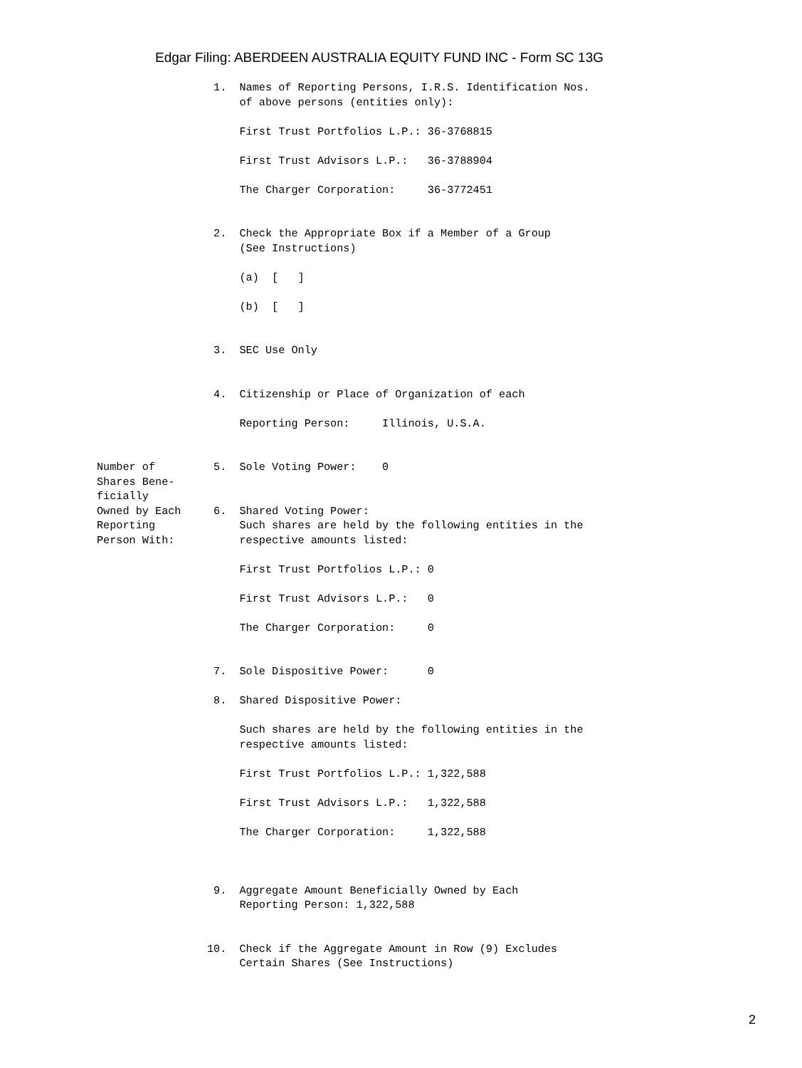Edgar Filing: ABERDEEN AUSTRALIA EQUITY FUND INC - Form SC 13G
                  1.  Names of Reporting Persons, I.R.S. Identification Nos.
                      of above persons (entities only):

                      First Trust Portfolios L.P.: 36-3768815

                      First Trust Advisors L.P.:   36-3788904

                      The Charger Corporation:     36-3772451


                  2.  Check the Appropriate Box if a Member of a Group
                      (See Instructions)

                      (a)  [   ]

                      (b)  [   ]


                  3.  SEC Use Only


                  4.  Citizenship or Place of Organization of each

                      Reporting Person:     Illinois, U.S.A.


Number of         5.  Sole Voting Power:    0
Shares Bene-
ficially
Owned by Each     6.  Shared Voting Power:
Reporting             Such shares are held by the following entities in the
Person With:          respective amounts listed:

                      First Trust Portfolios L.P.: 0

                      First Trust Advisors L.P.:   0

                      The Charger Corporation:     0


                  7.  Sole Dispositive Power:      0

                  8.  Shared Dispositive Power:

                      Such shares are held by the following entities in the
                      respective amounts listed:

                      First Trust Portfolios L.P.: 1,322,588

                      First Trust Advisors L.P.:   1,322,588

                      The Charger Corporation:     1,322,588



                  9.  Aggregate Amount Beneficially Owned by Each
                      Reporting Person: 1,322,588


                 10.  Check if the Aggregate Amount in Row (9) Excludes
                      Certain Shares (See Instructions)
2